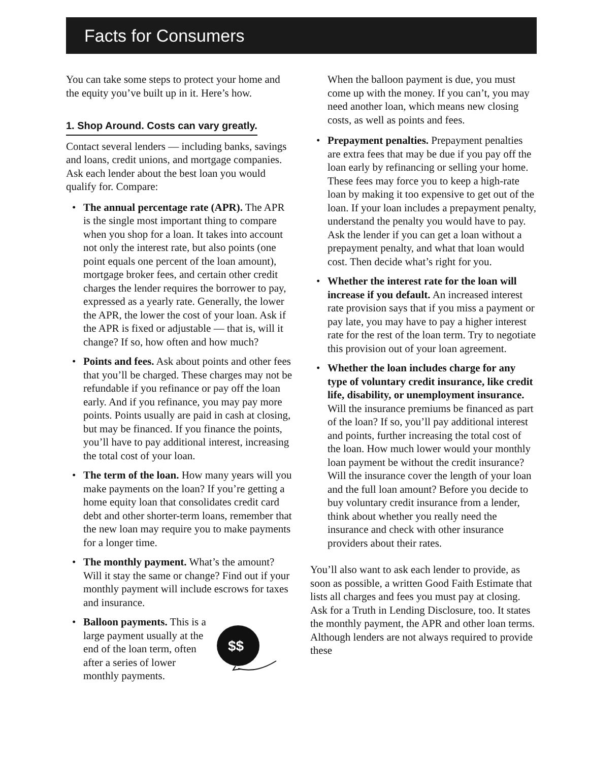Facts for Consumers
You can take some steps to protect your home and the equity you’ve built up in it. Here’s how.
1. Shop Around. Costs can vary greatly.
Contact several lenders — including banks, savings and loans, credit unions, and mortgage companies. Ask each lender about the best loan you would qualify for. Compare:
• The annual percentage rate (APR). The APR is the single most important thing to compare when you shop for a loan. It takes into account not only the interest rate, but also points (one point equals one percent of the loan amount), mortgage broker fees, and certain other credit charges the lender requires the borrower to pay, expressed as a yearly rate. Generally, the lower the APR, the lower the cost of your loan. Ask if the APR is fixed or adjustable — that is, will it change? If so, how often and how much?
• Points and fees. Ask about points and other fees that you’ll be charged. These charges may not be refundable if you refinance or pay off the loan early. And if you refinance, you may pay more points. Points usually are paid in cash at closing, but may be financed. If you finance the points, you’ll have to pay additional interest, increasing the total cost of your loan.
• The term of the loan. How many years will you make payments on the loan? If you’re getting a home equity loan that consolidates credit card debt and other shorter-term loans, remember that the new loan may require you to make payments for a longer time.
• The monthly payment. What’s the amount? Will it stay the same or change? Find out if your monthly payment will include escrows for taxes and insurance.
• Balloon payments. This is a large payment usually at the end of the loan term, often after a series of lower monthly payments.
$$
When the balloon payment is due, you must come up with the money. If you can’t, you may need another loan, which means new closing costs, as well as points and fees.
• Prepayment penalties. Prepayment penalties are extra fees that may be due if you pay off the loan early by refinancing or selling your home. These fees may force you to keep a high-rate loan by making it too expensive to get out of the loan. If your loan includes a prepayment penalty, understand the penalty you would have to pay. Ask the lender if you can get a loan without a prepayment penalty, and what that loan would cost. Then decide what’s right for you.
• Whether the interest rate for the loan will increase if you default. An increased interest rate provision says that if you miss a payment or pay late, you may have to pay a higher interest rate for the rest of the loan term. Try to negotiate this provision out of your loan agreement.
• Whether the loan includes charge for any type of voluntary credit insurance, like credit life, disability, or unemployment insurance. Will the insurance premiums be financed as part of the loan? If so, you’ll pay additional interest and points, further increasing the total cost of the loan. How much lower would your monthly loan payment be without the credit insurance? Will the insurance cover the length of your loan and the full loan amount? Before you decide to buy voluntary credit insurance from a lender, think about whether you really need the insurance and check with other insurance providers about their rates.
You’ll also want to ask each lender to provide, as soon as possible, a written Good Faith Estimate that lists all charges and fees you must pay at closing. Ask for a Truth in Lending Disclosure, too. It states the monthly payment, the APR and other loan terms. Although lenders are not always required to provide these